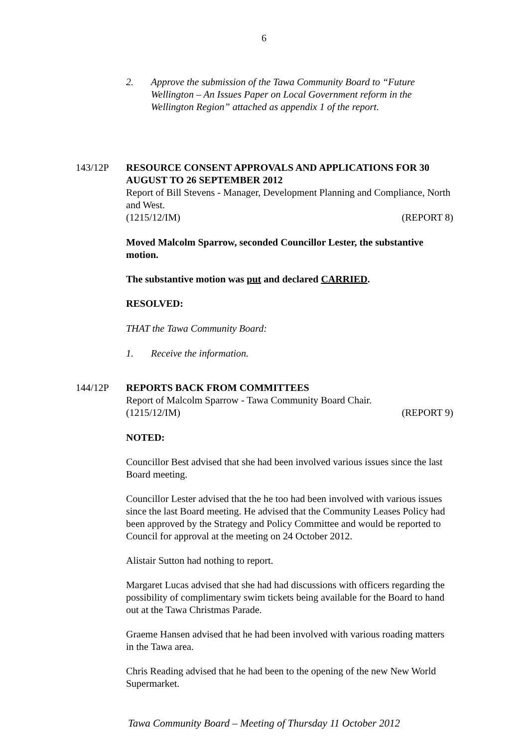6
2. Approve the submission of the Tawa Community Board to “Future Wellington – An Issues Paper on Local Government reform in the Wellington Region” attached as appendix 1 of the report.
143/12P
RESOURCE CONSENT APPROVALS AND APPLICATIONS FOR 30 AUGUST TO 26 SEPTEMBER 2012
Report of Bill Stevens - Manager, Development Planning and Compliance, North and West.
(1215/12/IM) (REPORT 8)
Moved Malcolm Sparrow, seconded Councillor Lester, the substantive motion.
The substantive motion was put and declared CARRIED.
RESOLVED:
THAT the Tawa Community Board:
1. Receive the information.
144/12P
REPORTS BACK FROM COMMITTEES
Report of Malcolm Sparrow - Tawa Community Board Chair.
(1215/12/IM) (REPORT 9)
NOTED:
Councillor Best advised that she had been involved various issues since the last Board meeting.
Councillor Lester advised that the he too had been involved with various issues since the last Board meeting. He advised that the Community Leases Policy had been approved by the Strategy and Policy Committee and would be reported to Council for approval at the meeting on 24 October 2012.
Alistair Sutton had nothing to report.
Margaret Lucas advised that she had had discussions with officers regarding the possibility of complimentary swim tickets being available for the Board to hand out at the Tawa Christmas Parade.
Graeme Hansen advised that he had been involved with various roading matters in the Tawa area.
Chris Reading advised that he had been to the opening of the new New World Supermarket.
Tawa Community Board – Meeting of Thursday 11 October 2012